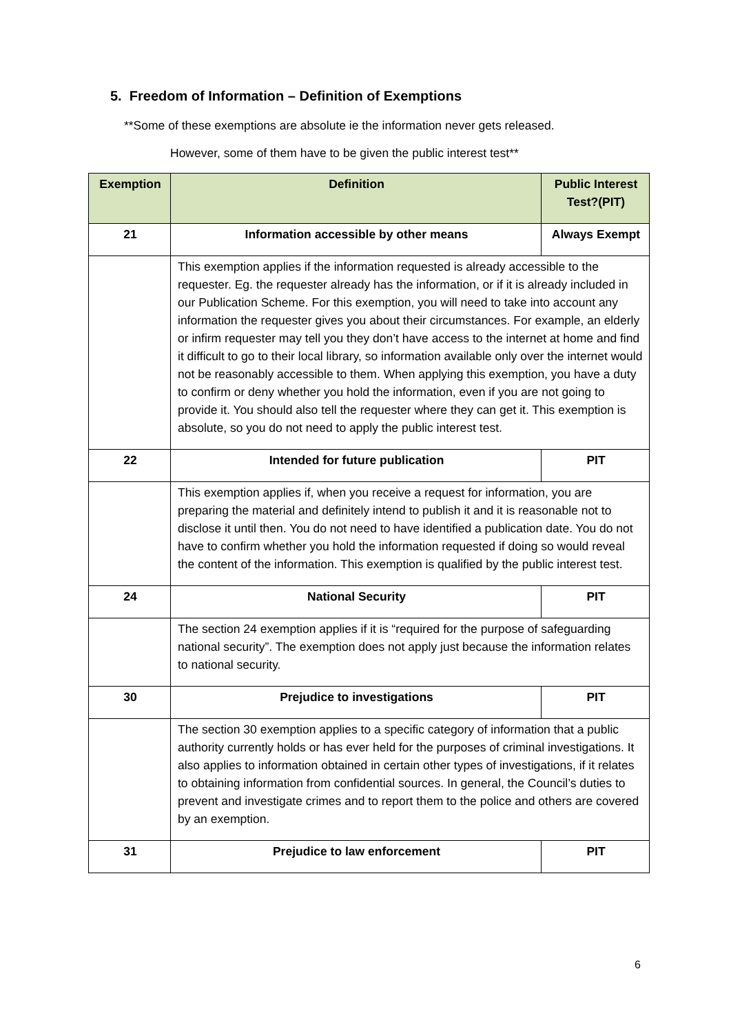5. Freedom of Information – Definition of Exemptions
**Some of these exemptions are absolute ie the information never gets released.
However, some of them have to be given the public interest test**
| Exemption | Definition | Public Interest Test?(PIT) |
| --- | --- | --- |
| 21 | Information accessible by other means | Always Exempt |
| | This exemption applies if the information requested is already accessible to the requester. Eg. the requester already has the information, or if it is already included in our Publication Scheme. For this exemption, you will need to take into account any information the requester gives you about their circumstances. For example, an elderly or infirm requester may tell you they don’t have access to the internet at home and find it difficult to go to their local library, so information available only over the internet would not be reasonably accessible to them. When applying this exemption, you have a duty to confirm or deny whether you hold the information, even if you are not going to provide it. You should also tell the requester where they can get it. This exemption is absolute, so you do not need to apply the public interest test. | |
| 22 | Intended for future publication | PIT |
| | This exemption applies if, when you receive a request for information, you are preparing the material and definitely intend to publish it and it is reasonable not to disclose it until then. You do not need to have identified a publication date. You do not have to confirm whether you hold the information requested if doing so would reveal the content of the information. This exemption is qualified by the public interest test. | |
| 24 | National Security | PIT |
| | The section 24 exemption applies if it is “required for the purpose of safeguarding national security”. The exemption does not apply just because the information relates to national security. | |
| 30 | Prejudice to investigations | PIT |
| | The section 30 exemption applies to a specific category of information that a public authority currently holds or has ever held for the purposes of criminal investigations. It also applies to information obtained in certain other types of investigations, if it relates to obtaining information from confidential sources. In general, the Council’s duties to prevent and investigate crimes and to report them to the police and others are covered by an exemption. | |
| 31 | Prejudice to law enforcement | PIT |
6